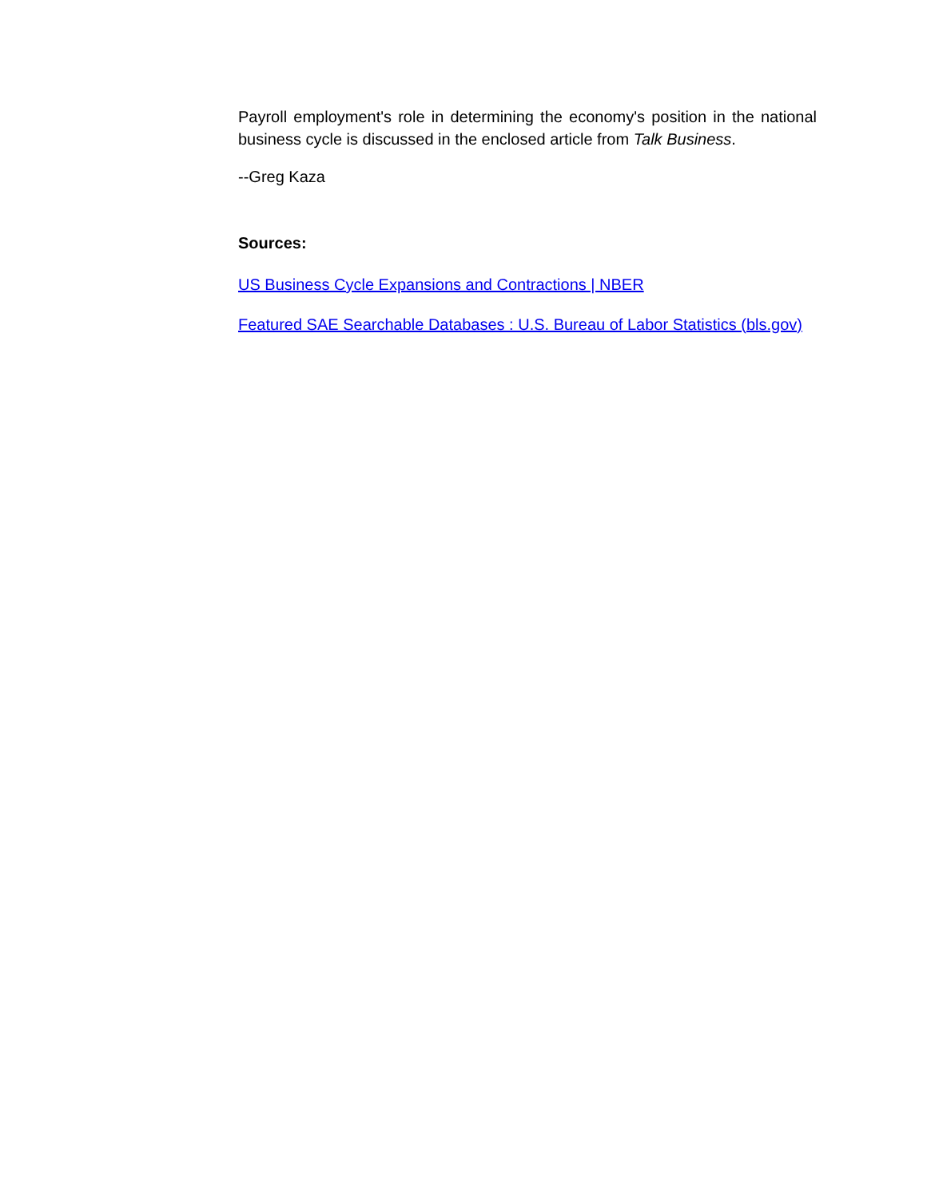Payroll employment's role in determining the economy's position in the national business cycle is discussed in the enclosed article from Talk Business.
--Greg Kaza
Sources:
US Business Cycle Expansions and Contractions | NBER
Featured SAE Searchable Databases : U.S. Bureau of Labor Statistics (bls.gov)